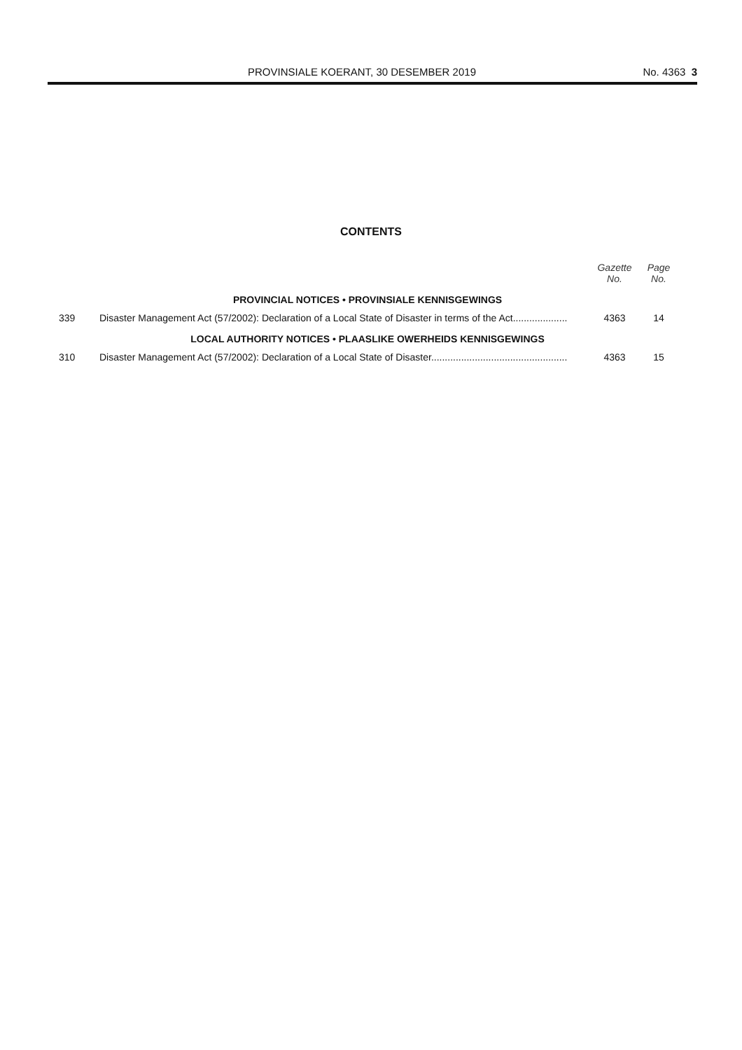PROVINSIALE KOERANT, 30 DESEMBER 2019
No. 4363 3
CONTENTS
| | | Gazette No. | Page No. |
| --- | --- | --- | --- |
| PROVINCIAL NOTICES • PROVINSIALE KENNISGEWINGS | | | |
| 339 | Disaster Management Act (57/2002): Declaration of a Local State of Disaster in terms of the Act.................... | 4363 | 14 |
| LOCAL AUTHORITY NOTICES • PLAASLIKE OWERHEIDS KENNISGEWINGS | | | |
| 310 | Disaster Management Act (57/2002): Declaration of a Local State of Disaster.................................................. | 4363 | 15 |